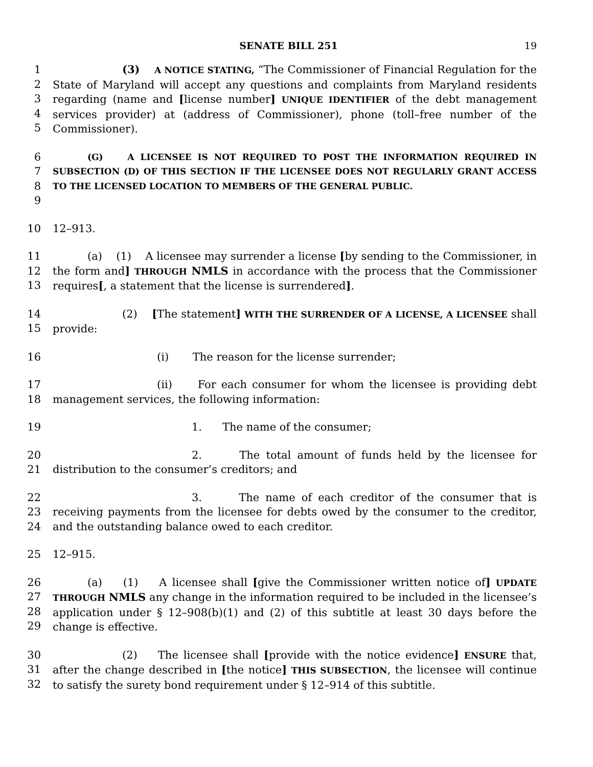SENATE BILL 251 19
1
2
3
4
5
(3) A NOTICE STATING, “The Commissioner of Financial Regulation for the State of Maryland will accept any questions and complaints from Maryland residents regarding (name and [license number] UNIQUE IDENTIFIER of the debt management services provider) at (address of Commissioner), phone (toll–free number of the Commissioner).
6
7
8
9
(G) A LICENSEE IS NOT REQUIRED TO POST THE INFORMATION REQUIRED IN SUBSECTION (D) OF THIS SECTION IF THE LICENSEE DOES NOT REGULARLY GRANT ACCESS TO THE LICENSED LOCATION TO MEMBERS OF THE GENERAL PUBLIC.
10 12–913.
11
12
13
(a) (1) A licensee may surrender a license [by sending to the Commissioner, in the form and] THROUGH NMLS in accordance with the process that the Commissioner requires[, a statement that the license is surrendered].
14
15
(2) [The statement] WITH THE SURRENDER OF A LICENSE, A LICENSEE shall provide:
16 (i) The reason for the license surrender;
17
18
(ii) For each consumer for whom the licensee is providing debt management services, the following information:
19 1. The name of the consumer;
20
21
2. The total amount of funds held by the licensee for distribution to the consumer’s creditors; and
22
23
24
3. The name of each creditor of the consumer that is receiving payments from the licensee for debts owed by the consumer to the creditor, and the outstanding balance owed to each creditor.
25 12–915.
26
27
28
29
(a) (1) A licensee shall [give the Commissioner written notice of] UPDATE THROUGH NMLS any change in the information required to be included in the licensee’s application under § 12–908(b)(1) and (2) of this subtitle at least 30 days before the change is effective.
30
31
32
(2) The licensee shall [provide with the notice evidence] ENSURE that, after the change described in [the notice] THIS SUBSECTION, the licensee will continue to satisfy the surety bond requirement under § 12–914 of this subtitle.